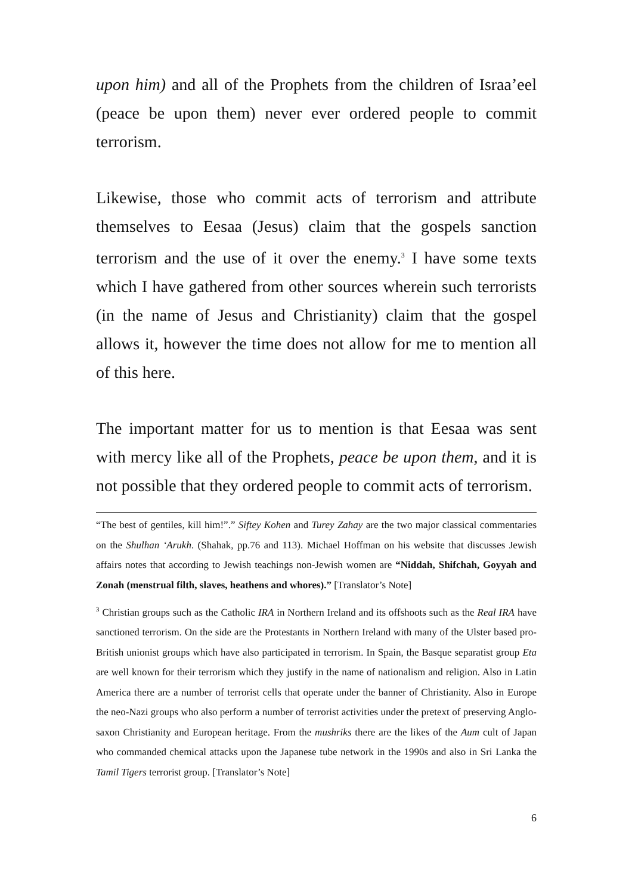upon him) and all of the Prophets from the children of Israa’eel (peace be upon them) never ever ordered people to commit terrorism.
Likewise, those who commit acts of terrorism and attribute themselves to Eesaa (Jesus) claim that the gospels sanction terrorism and the use of it over the enemy.<sup>3</sup> I have some texts which I have gathered from other sources wherein such terrorists (in the name of Jesus and Christianity) claim that the gospel allows it, however the time does not allow for me to mention all of this here.
The important matter for us to mention is that Eesaa was sent with mercy like all of the Prophets, peace be upon them, and it is not possible that they ordered people to commit acts of terrorism.
“The best of gentiles, kill him!”.” Siftey Kohen and Turey Zahay are the two major classical commentaries on the Shulhan ‘Arukh. (Shahak, pp.76 and 113). Michael Hoffman on his website that discusses Jewish affairs notes that according to Jewish teachings non-Jewish women are “Niddah, Shifchah, Goyyah and Zonah (menstrual filth, slaves, heathens and whores).” [Translator’s Note]
<sup>3</sup> Christian groups such as the Catholic IRA in Northern Ireland and its offshoots such as the Real IRA have sanctioned terrorism. On the side are the Protestants in Northern Ireland with many of the Ulster based pro-British unionist groups which have also participated in terrorism. In Spain, the Basque separatist group Eta are well known for their terrorism which they justify in the name of nationalism and religion. Also in Latin America there are a number of terrorist cells that operate under the banner of Christianity. Also in Europe the neo-Nazi groups who also perform a number of terrorist activities under the pretext of preserving Anglo-saxon Christianity and European heritage. From the mushriks there are the likes of the Aum cult of Japan who commanded chemical attacks upon the Japanese tube network in the 1990s and also in Sri Lanka the Tamil Tigers terrorist group. [Translator’s Note]
6